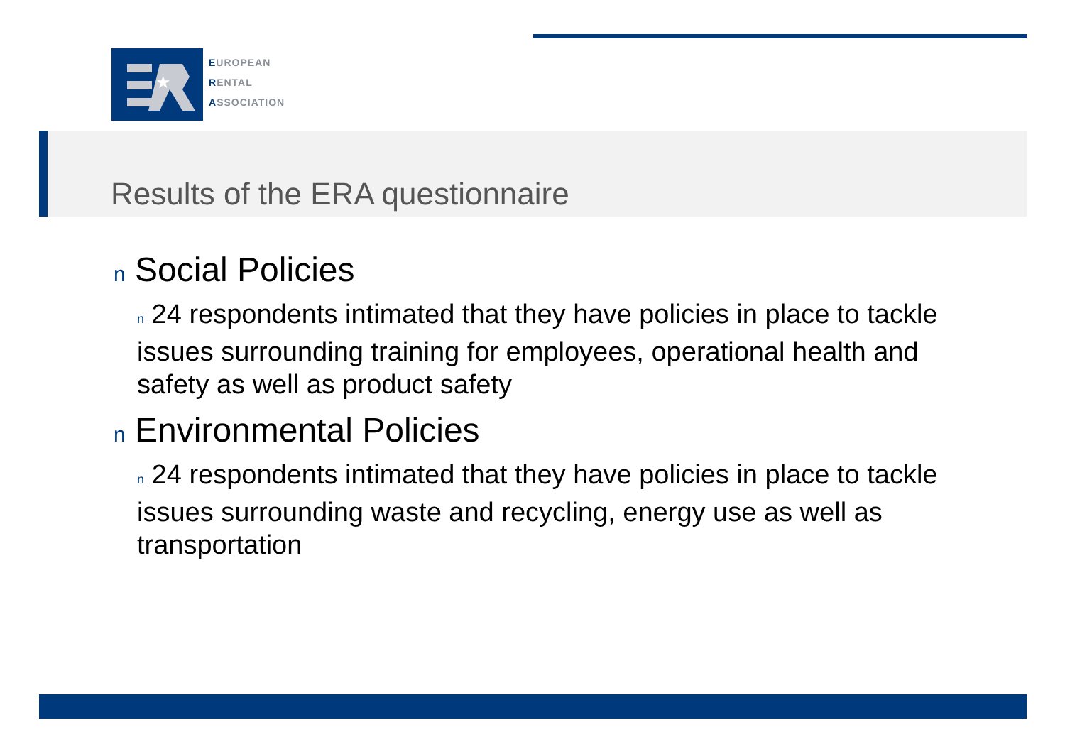★
EUROPEAN
RENTAL
ASSOCIATION
Results of the ERA questionnaire
n Social Policies
n 24 respondents intimated that they have policies in place to tackle issues surrounding training for employees, operational health and safety as well as product safety
n Environmental Policies
n 24 respondents intimated that they have policies in place to tackle issues surrounding waste and recycling, energy use as well as transportation